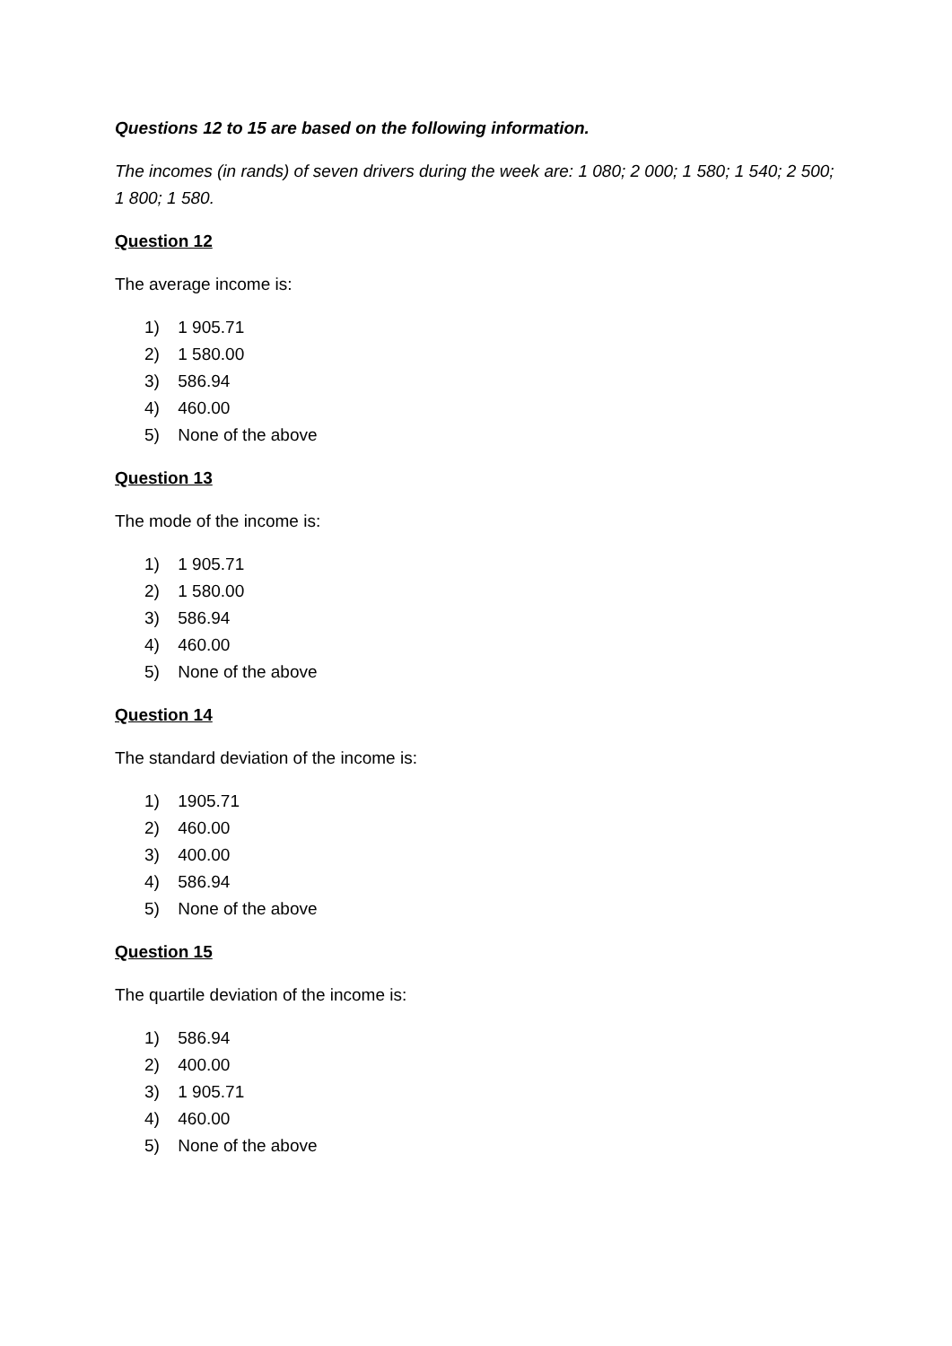Questions 12 to 15 are based on the following information.
The incomes (in rands) of seven drivers during the week are: 1 080; 2 000; 1 580; 1 540; 2 500; 1 800; 1 580.
Question 12
The average income is:
1) 1 905.71
2) 1 580.00
3) 586.94
4) 460.00
5) None of the above
Question 13
The mode of the income is:
1) 1 905.71
2) 1 580.00
3) 586.94
4) 460.00
5) None of the above
Question 14
The standard deviation of the income is:
1) 1905.71
2) 460.00
3) 400.00
4) 586.94
5) None of the above
Question 15
The quartile deviation of the income is:
1) 586.94
2) 400.00
3) 1 905.71
4) 460.00
5) None of the above